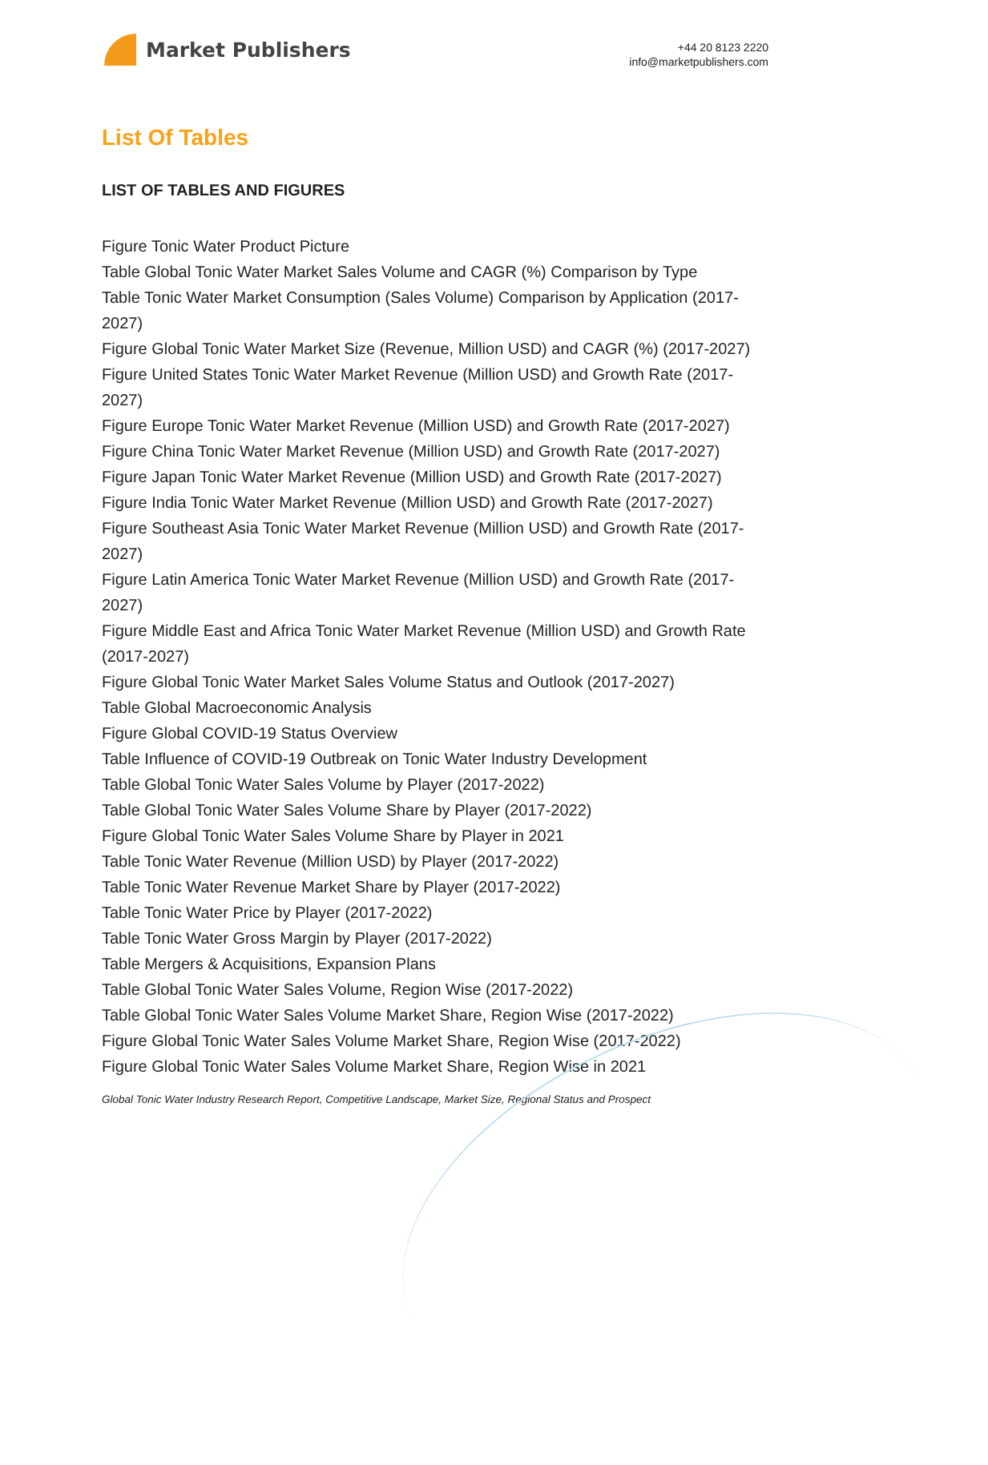Market Publishers
+44 20 8123 2220
info@marketpublishers.com
List Of Tables
LIST OF TABLES AND FIGURES
Figure Tonic Water Product Picture
Table Global Tonic Water Market Sales Volume and CAGR (%) Comparison by Type
Table Tonic Water Market Consumption (Sales Volume) Comparison by Application (2017-2027)
Figure Global Tonic Water Market Size (Revenue, Million USD) and CAGR (%) (2017-2027)
Figure United States Tonic Water Market Revenue (Million USD) and Growth Rate (2017-2027)
Figure Europe Tonic Water Market Revenue (Million USD) and Growth Rate (2017-2027)
Figure China Tonic Water Market Revenue (Million USD) and Growth Rate (2017-2027)
Figure Japan Tonic Water Market Revenue (Million USD) and Growth Rate (2017-2027)
Figure India Tonic Water Market Revenue (Million USD) and Growth Rate (2017-2027)
Figure Southeast Asia Tonic Water Market Revenue (Million USD) and Growth Rate (2017-2027)
Figure Latin America Tonic Water Market Revenue (Million USD) and Growth Rate (2017-2027)
Figure Middle East and Africa Tonic Water Market Revenue (Million USD) and Growth Rate (2017-2027)
Figure Global Tonic Water Market Sales Volume Status and Outlook (2017-2027)
Table Global Macroeconomic Analysis
Figure Global COVID-19 Status Overview
Table Influence of COVID-19 Outbreak on Tonic Water Industry Development
Table Global Tonic Water Sales Volume by Player (2017-2022)
Table Global Tonic Water Sales Volume Share by Player (2017-2022)
Figure Global Tonic Water Sales Volume Share by Player in 2021
Table Tonic Water Revenue (Million USD) by Player (2017-2022)
Table Tonic Water Revenue Market Share by Player (2017-2022)
Table Tonic Water Price by Player (2017-2022)
Table Tonic Water Gross Margin by Player (2017-2022)
Table Mergers & Acquisitions, Expansion Plans
Table Global Tonic Water Sales Volume, Region Wise (2017-2022)
Table Global Tonic Water Sales Volume Market Share, Region Wise (2017-2022)
Figure Global Tonic Water Sales Volume Market Share, Region Wise (2017-2022)
Figure Global Tonic Water Sales Volume Market Share, Region Wise in 2021
Global Tonic Water Industry Research Report, Competitive Landscape, Market Size, Regional Status and Prospect